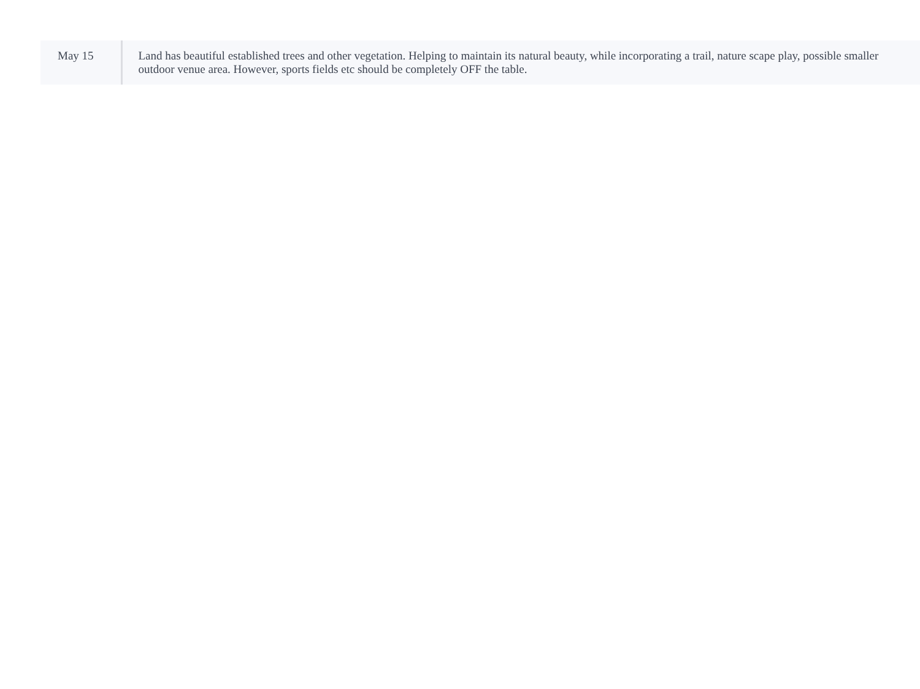| May 15 | Land has beautiful established trees and other vegetation. Helping to maintain its natural beauty, while incorporating a trail, nature scape play, possible smaller outdoor venue area. However, sports fields etc should be completely OFF the table. |